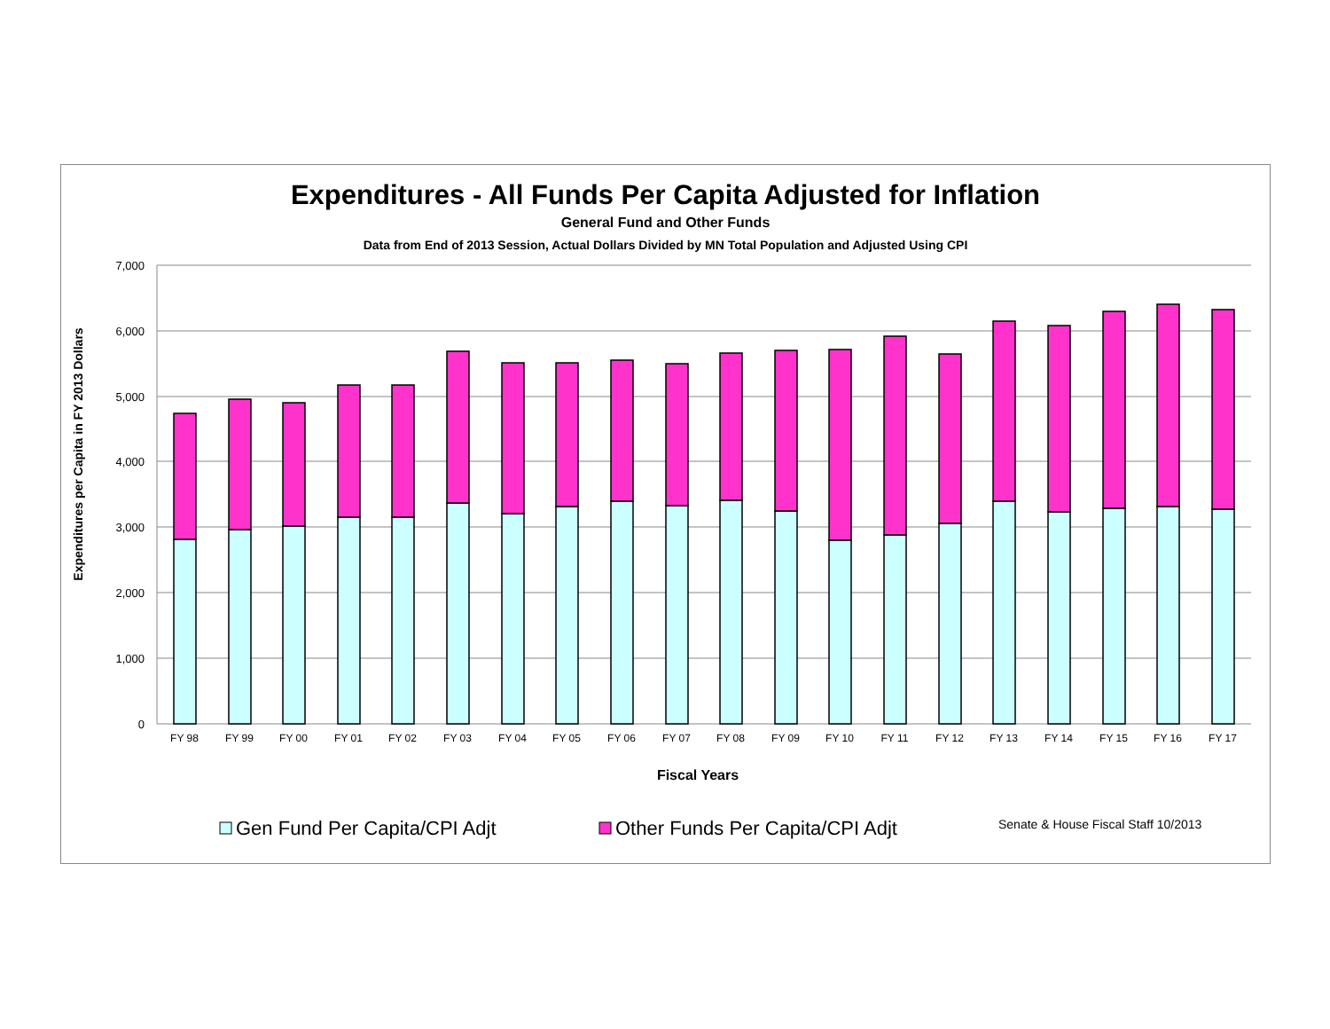Expenditures - All Funds Per Capita Adjusted for Inflation
General Fund and Other Funds
Data from End of 2013 Session, Actual Dollars Divided by MN Total Population and Adjusted Using CPI
7,000
6,000
5,000
4,000
3,000
2,000
1,000
0
Expenditures per Capita in FY 2013 Dollars
FY 98
FY 99
FY 00
FY 01
FY 02
FY 03
FY 04
FY 05
FY 06
FY 07
FY 08
FY 09
FY 10
FY 11
FY 12
FY 13
FY 14
FY 15
FY 16
FY 17
Fiscal Years
Gen Fund Per Capita/CPI Adjt
Other Funds Per Capita/CPI Adjt
Senate & House Fiscal Staff 10/2013